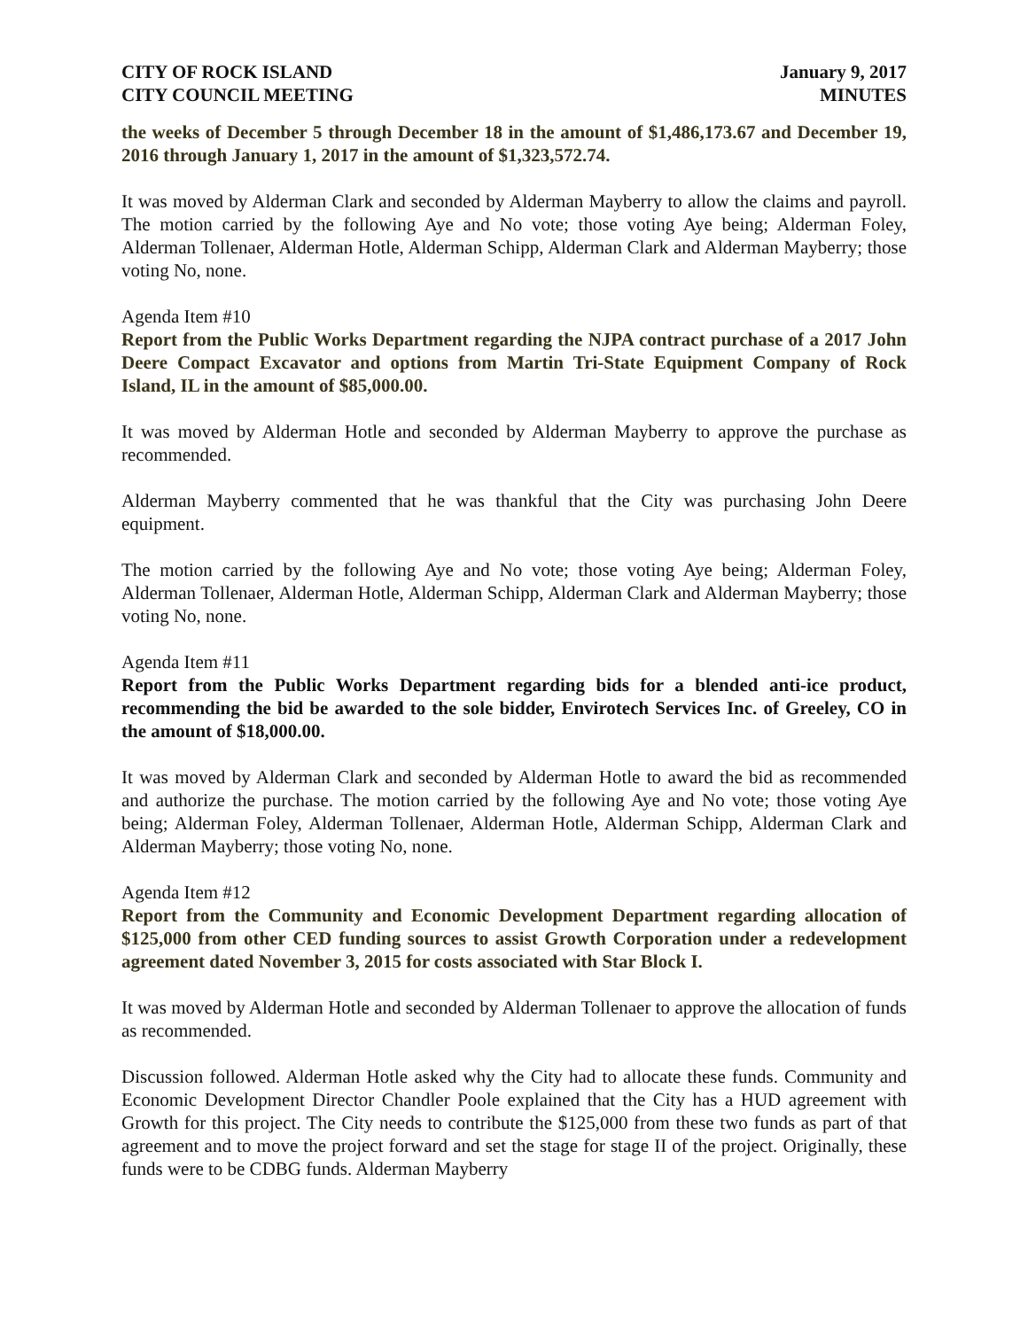CITY OF ROCK ISLAND
CITY COUNCIL MEETING
January 9, 2017
MINUTES
the weeks of December 5 through December 18 in the amount of $1,486,173.67 and December 19, 2016 through January 1, 2017 in the amount of $1,323,572.74.
It was moved by Alderman Clark and seconded by Alderman Mayberry to allow the claims and payroll. The motion carried by the following Aye and No vote; those voting Aye being; Alderman Foley, Alderman Tollenaer, Alderman Hotle, Alderman Schipp, Alderman Clark and Alderman Mayberry; those voting No, none.
Agenda Item #10
Report from the Public Works Department regarding the NJPA contract purchase of a 2017 John Deere Compact Excavator and options from Martin Tri-State Equipment Company of Rock Island, IL in the amount of $85,000.00.
It was moved by Alderman Hotle and seconded by Alderman Mayberry to approve the purchase as recommended.
Alderman Mayberry commented that he was thankful that the City was purchasing John Deere equipment.
The motion carried by the following Aye and No vote; those voting Aye being; Alderman Foley, Alderman Tollenaer, Alderman Hotle, Alderman Schipp, Alderman Clark and Alderman Mayberry; those voting No, none.
Agenda Item #11
Report from the Public Works Department regarding bids for a blended anti-ice product, recommending the bid be awarded to the sole bidder, Envirotech Services Inc. of Greeley, CO in the amount of $18,000.00.
It was moved by Alderman Clark and seconded by Alderman Hotle to award the bid as recommended and authorize the purchase. The motion carried by the following Aye and No vote; those voting Aye being; Alderman Foley, Alderman Tollenaer, Alderman Hotle, Alderman Schipp, Alderman Clark and Alderman Mayberry; those voting No, none.
Agenda Item #12
Report from the Community and Economic Development Department regarding allocation of $125,000 from other CED funding sources to assist Growth Corporation under a redevelopment agreement dated November 3, 2015 for costs associated with Star Block I.
It was moved by Alderman Hotle and seconded by Alderman Tollenaer to approve the allocation of funds as recommended.
Discussion followed. Alderman Hotle asked why the City had to allocate these funds. Community and Economic Development Director Chandler Poole explained that the City has a HUD agreement with Growth for this project. The City needs to contribute the $125,000 from these two funds as part of that agreement and to move the project forward and set the stage for stage II of the project. Originally, these funds were to be CDBG funds. Alderman Mayberry